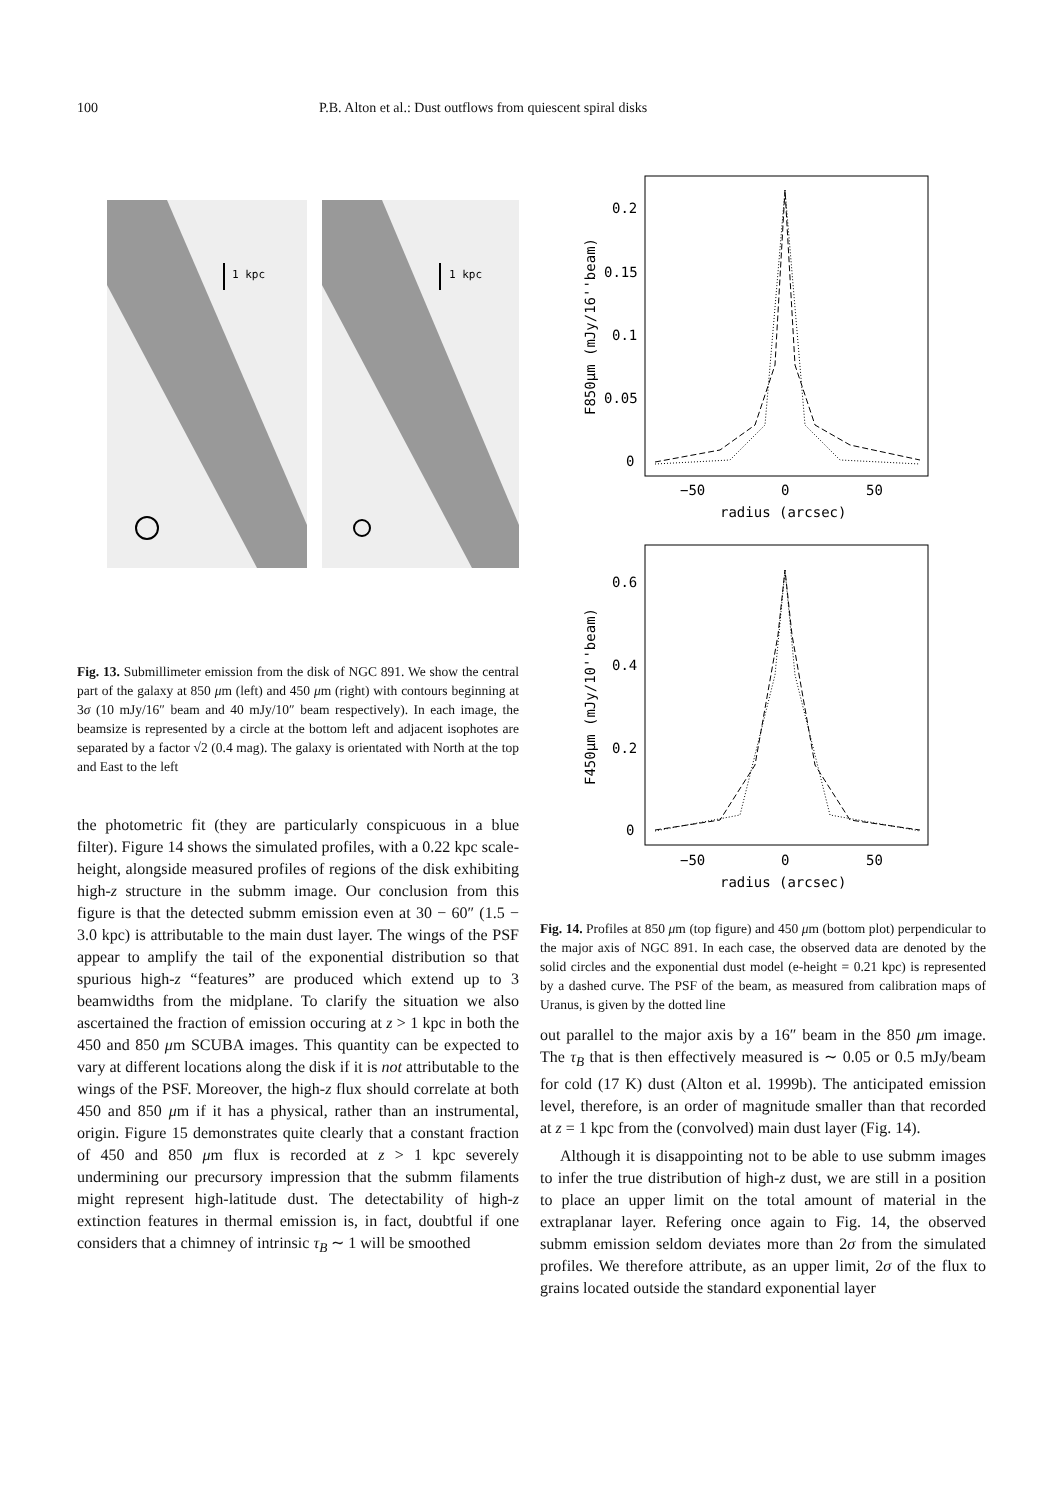100 P.B. Alton et al.: Dust outflows from quiescent spiral disks
1 kpc
1 kpc
Fig. 13. Submillimeter emission from the disk of NGC 891. We show the central part of the galaxy at 850 μm (left) and 450 μm (right) with contours beginning at 3σ (10 mJy/16″ beam and 40 mJy/10″ beam respectively). In each image, the beamsize is represented by a circle at the bottom left and adjacent isophotes are separated by a factor √2 (0.4 mag). The galaxy is orientated with North at the top and East to the left
the photometric fit (they are particularly conspicuous in a blue filter). Figure 14 shows the simulated profiles, with a 0.22 kpc scale-height, alongside measured profiles of regions of the disk exhibiting high-z structure in the submm image. Our conclusion from this figure is that the detected submm emission even at 30 − 60″ (1.5 − 3.0 kpc) is attributable to the main dust layer. The wings of the PSF appear to amplify the tail of the exponential distribution so that spurious high-z “features” are produced which extend up to 3 beamwidths from the midplane. To clarify the situation we also ascertained the fraction of emission occuring at z > 1 kpc in both the 450 and 850 μm SCUBA images. This quantity can be expected to vary at different locations along the disk if it is not attributable to the wings of the PSF. Moreover, the high-z flux should correlate at both 450 and 850 μm if it has a physical, rather than an instrumental, origin. Figure 15 demonstrates quite clearly that a constant fraction of 450 and 850 μm flux is recorded at z > 1 kpc severely undermining our precursory impression that the submm filaments might represent high-latitude dust. The detectability of high-z extinction features in thermal emission is, in fact, doubtful if one considers that a chimney of intrinsic τ<sub>B</sub> ∼ 1 will be smoothed
0.2
0.15
0.1
0.05
0
−50
0
50
radius (arcsec)
0.6
0.4
0.2
0
−50
0
50
radius (arcsec)
F850μm (mJy/16''beam)
F450μm (mJy/10''beam)
Fig. 14. Profiles at 850 μm (top figure) and 450 μm (bottom plot) perpendicular to the major axis of NGC 891. In each case, the observed data are denoted by the solid circles and the exponential dust model (e-height = 0.21 kpc) is represented by a dashed curve. The PSF of the beam, as measured from calibration maps of Uranus, is given by the dotted line
out parallel to the major axis by a 16″ beam in the 850 μm image. The τ<sub>B</sub> that is then effectively measured is ∼ 0.05 or 0.5 mJy/beam for cold (17 K) dust (Alton et al. 1999b). The anticipated emission level, therefore, is an order of magnitude smaller than that recorded at z = 1 kpc from the (convolved) main dust layer (Fig. 14).
Although it is disappointing not to be able to use submm images to infer the true distribution of high-z dust, we are still in a position to place an upper limit on the total amount of material in the extraplanar layer. Refering once again to Fig. 14, the observed submm emission seldom deviates more than 2σ from the simulated profiles. We therefore attribute, as an upper limit, 2σ of the flux to grains located outside the standard exponential layer